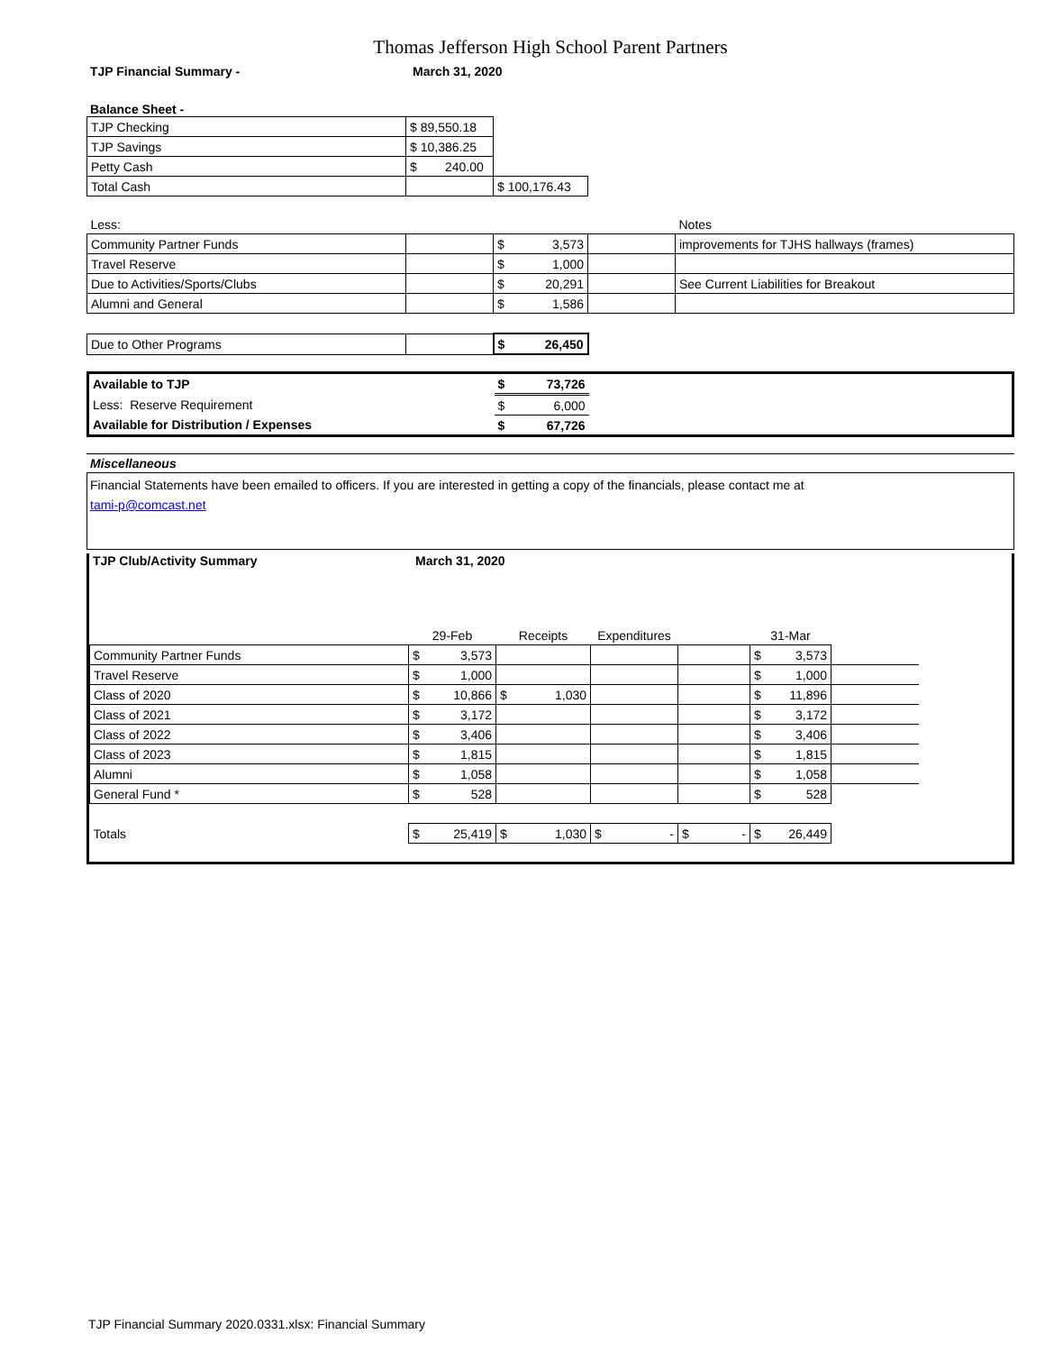Thomas Jefferson High School Parent Partners
TJP Financial Summary - March 31, 2020
Balance Sheet -
| TJP Checking | $ 89,550.18 | |
| TJP Savings | $ 10,386.25 | |
| Petty Cash | $ 240.00 | |
| Total Cash | | $ 100,176.43 |
| Less: | | | | Notes |
| Community Partner Funds | | $ 3,573 | | improvements for TJHS hallways (frames) |
| Travel Reserve | | $ 1,000 | | |
| Due to Activities/Sports/Clubs | | $ 20,291 | | See Current Liabilities for Breakout |
| Alumni and General | | $ 1,586 | | |
| Due to Other Programs | | $ 26,450 | | |
| Available to TJP | $ 73,726 | |
| Less: Reserve Requirement | $ 6,000 | |
| Available for Distribution / Expenses | $ 67,726 | |
Miscellaneous
Financial Statements have been emailed to officers. If you are interested in getting a copy of the financials, please contact me at
tami-p@comcast.net
TJP Club/Activity Summary March 31, 2020
| | 29-Feb | Receipts | Expenditures | | 31-Mar | |
| Community Partner Funds | $ 3,573 | | | | $ 3,573 | |
| Travel Reserve | $ 1,000 | | | | $ 1,000 | |
| Class of 2020 | $ 10,866 | $ 1,030 | | | $ 11,896 | |
| Class of 2021 | $ 3,172 | | | | $ 3,172 | |
| Class of 2022 | $ 3,406 | | | | $ 3,406 | |
| Class of 2023 | $ 1,815 | | | | $ 1,815 | |
| Alumni | $ 1,058 | | | | $ 1,058 | |
| General Fund * | $ 528 | | | | $ 528 | |
| Totals | $ 25,419 | $ 1,030 | $ - | $ - | $ 26,449 | |
TJP Financial Summary 2020.0331.xlsx: Financial Summary